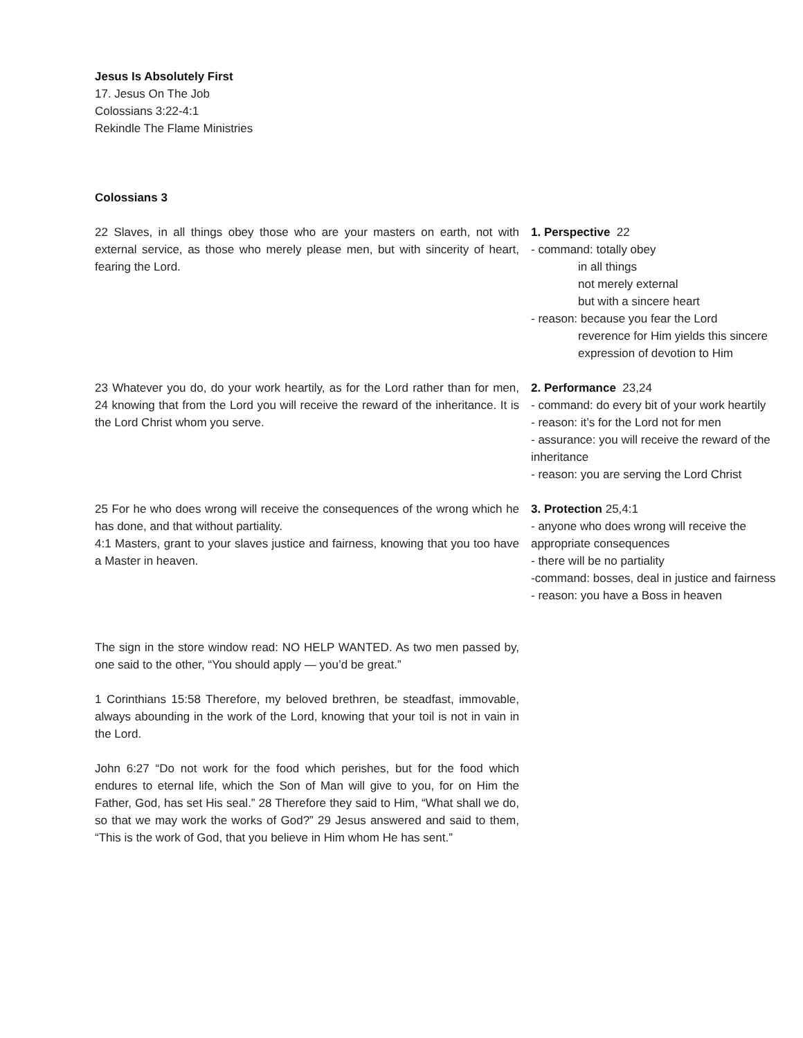Jesus Is Absolutely First
17. Jesus On The Job
Colossians 3:22-4:1
Rekindle The Flame Ministries
Colossians 3
22 Slaves, in all things obey those who are your masters on earth, not with external service, as those who merely please men, but with sincerity of heart, fearing the Lord.
1. Perspective 22
- command: totally obey
in all things
not merely external
but with a sincere heart
- reason: because you fear the Lord
reverence for Him yields this sincere expression of devotion to Him
23 Whatever you do, do your work heartily, as for the Lord rather than for men, 24 knowing that from the Lord you will receive the reward of the inheritance. It is the Lord Christ whom you serve.
2. Performance 23,24
- command: do every bit of your work heartily
- reason: it’s for the Lord not for men
- assurance: you will receive the reward of the inheritance
- reason: you are serving the Lord Christ
25 For he who does wrong will receive the consequences of the wrong which he has done, and that without partiality.
4:1 Masters, grant to your slaves justice and fairness, knowing that you too have a Master in heaven.
3. Protection 25,4:1
- anyone who does wrong will receive the appropriate consequences
- there will be no partiality
-command: bosses, deal in justice and fairness
- reason: you have a Boss in heaven
The sign in the store window read: NO HELP WANTED. As two men passed by, one said to the other, “You should apply — you’d be great.”
1 Corinthians 15:58 Therefore, my beloved brethren, be steadfast, immovable, always abounding in the work of the Lord, knowing that your toil is not in vain in the Lord.
John 6:27 “Do not work for the food which perishes, but for the food which endures to eternal life, which the Son of Man will give to you, for on Him the Father, God, has set His seal.” 28 Therefore they said to Him, “What shall we do, so that we may work the works of God?” 29 Jesus answered and said to them, “This is the work of God, that you believe in Him whom He has sent.”